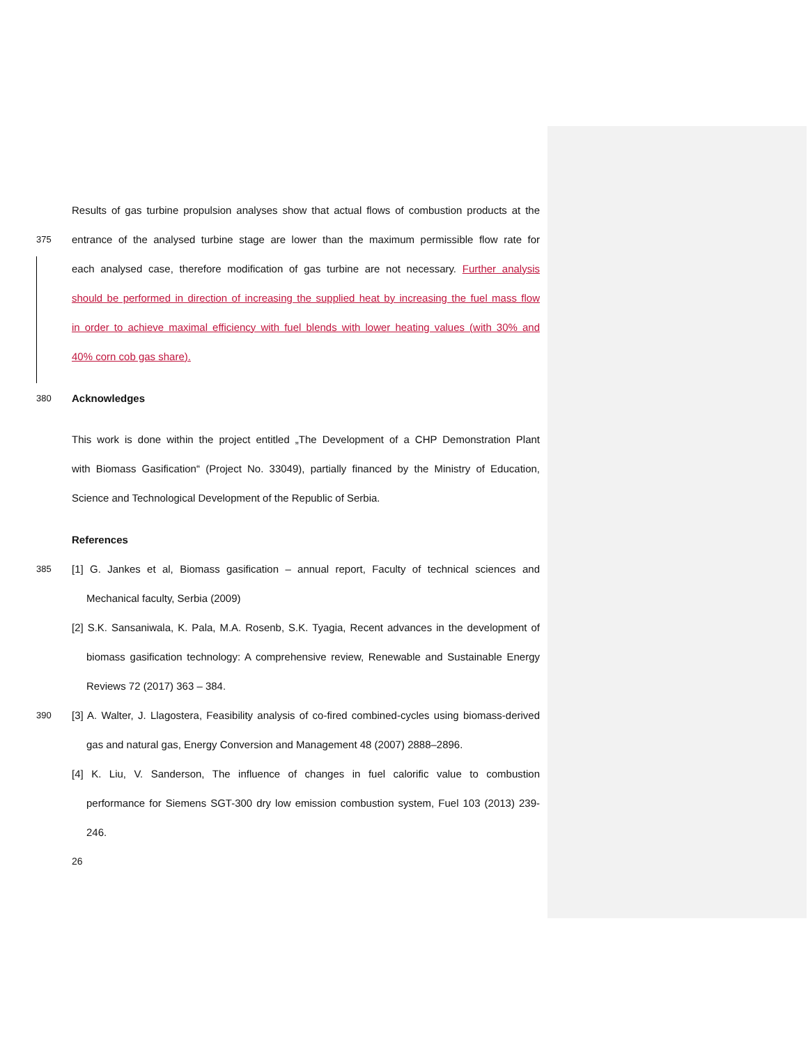Results of gas turbine propulsion analyses show that actual flows of combustion products at the
375 entrance of the analysed turbine stage are lower than the maximum permissible flow rate for
each analysed case, therefore modification of gas turbine are not necessary. Further analysis
should be performed in direction of increasing the supplied heat by increasing the fuel mass flow
in order to achieve maximal efficiency with fuel blends with lower heating values (with 30% and
40% corn cob gas share).
380 Acknowledges
This work is done within the project entitled „The Development of a CHP Demonstration Plant
with Biomass Gasification“ (Project No. 33049), partially financed by the Ministry of Education,
Science and Technological Development of the Republic of Serbia.
References
385 [1] G. Jankes et al, Biomass gasification – annual report, Faculty of technical sciences and
Mechanical faculty, Serbia (2009)
[2] S.K. Sansaniwala, K. Pala, M.A. Rosenb, S.K. Tyagia, Recent advances in the development of
biomass gasification technology: A comprehensive review, Renewable and Sustainable Energy
Reviews 72 (2017) 363 – 384.
390 [3] A. Walter, J. Llagostera, Feasibility analysis of co-fired combined-cycles using biomass-derived
gas and natural gas, Energy Conversion and Management 48 (2007) 2888–2896.
[4] K. Liu, V. Sanderson, The influence of changes in fuel calorific value to combustion
performance for Siemens SGT-300 dry low emission combustion system, Fuel 103 (2013) 239-
246.
26